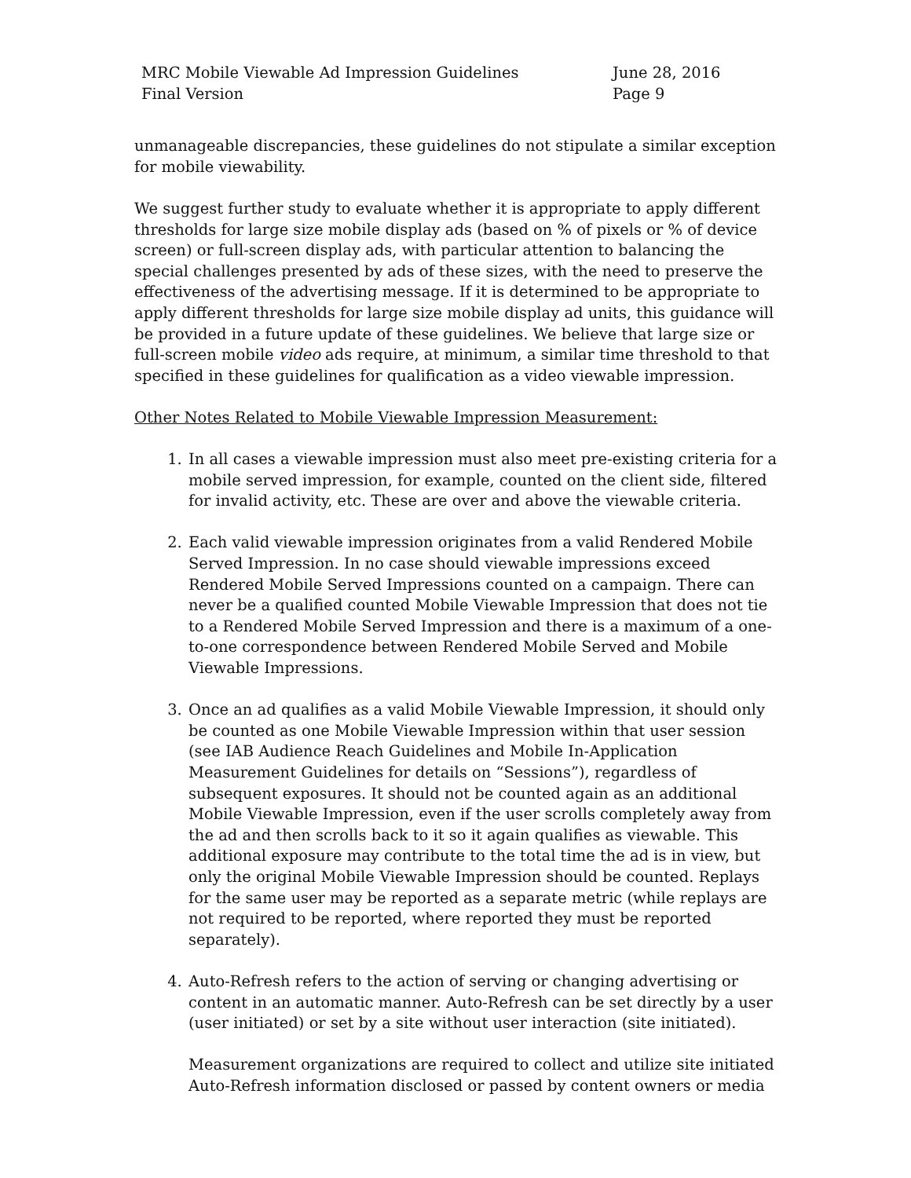MRC Mobile Viewable Ad Impression Guidelines
Final Version
June 28, 2016
Page 9
unmanageable discrepancies, these guidelines do not stipulate a similar exception for mobile viewability.
We suggest further study to evaluate whether it is appropriate to apply different thresholds for large size mobile display ads (based on % of pixels or % of device screen) or full-screen display ads, with particular attention to balancing the special challenges presented by ads of these sizes, with the need to preserve the effectiveness of the advertising message. If it is determined to be appropriate to apply different thresholds for large size mobile display ad units, this guidance will be provided in a future update of these guidelines. We believe that large size or full-screen mobile video ads require, at minimum, a similar time threshold to that specified in these guidelines for qualification as a video viewable impression.
Other Notes Related to Mobile Viewable Impression Measurement:
1. In all cases a viewable impression must also meet pre-existing criteria for a mobile served impression, for example, counted on the client side, filtered for invalid activity, etc. These are over and above the viewable criteria.
2. Each valid viewable impression originates from a valid Rendered Mobile Served Impression. In no case should viewable impressions exceed Rendered Mobile Served Impressions counted on a campaign. There can never be a qualified counted Mobile Viewable Impression that does not tie to a Rendered Mobile Served Impression and there is a maximum of a one-to-one correspondence between Rendered Mobile Served and Mobile Viewable Impressions.
3. Once an ad qualifies as a valid Mobile Viewable Impression, it should only be counted as one Mobile Viewable Impression within that user session (see IAB Audience Reach Guidelines and Mobile In-Application Measurement Guidelines for details on “Sessions”), regardless of subsequent exposures. It should not be counted again as an additional Mobile Viewable Impression, even if the user scrolls completely away from the ad and then scrolls back to it so it again qualifies as viewable. This additional exposure may contribute to the total time the ad is in view, but only the original Mobile Viewable Impression should be counted. Replays for the same user may be reported as a separate metric (while replays are not required to be reported, where reported they must be reported separately).
4. Auto-Refresh refers to the action of serving or changing advertising or content in an automatic manner. Auto-Refresh can be set directly by a user (user initiated) or set by a site without user interaction (site initiated).
Measurement organizations are required to collect and utilize site initiated Auto-Refresh information disclosed or passed by content owners or media